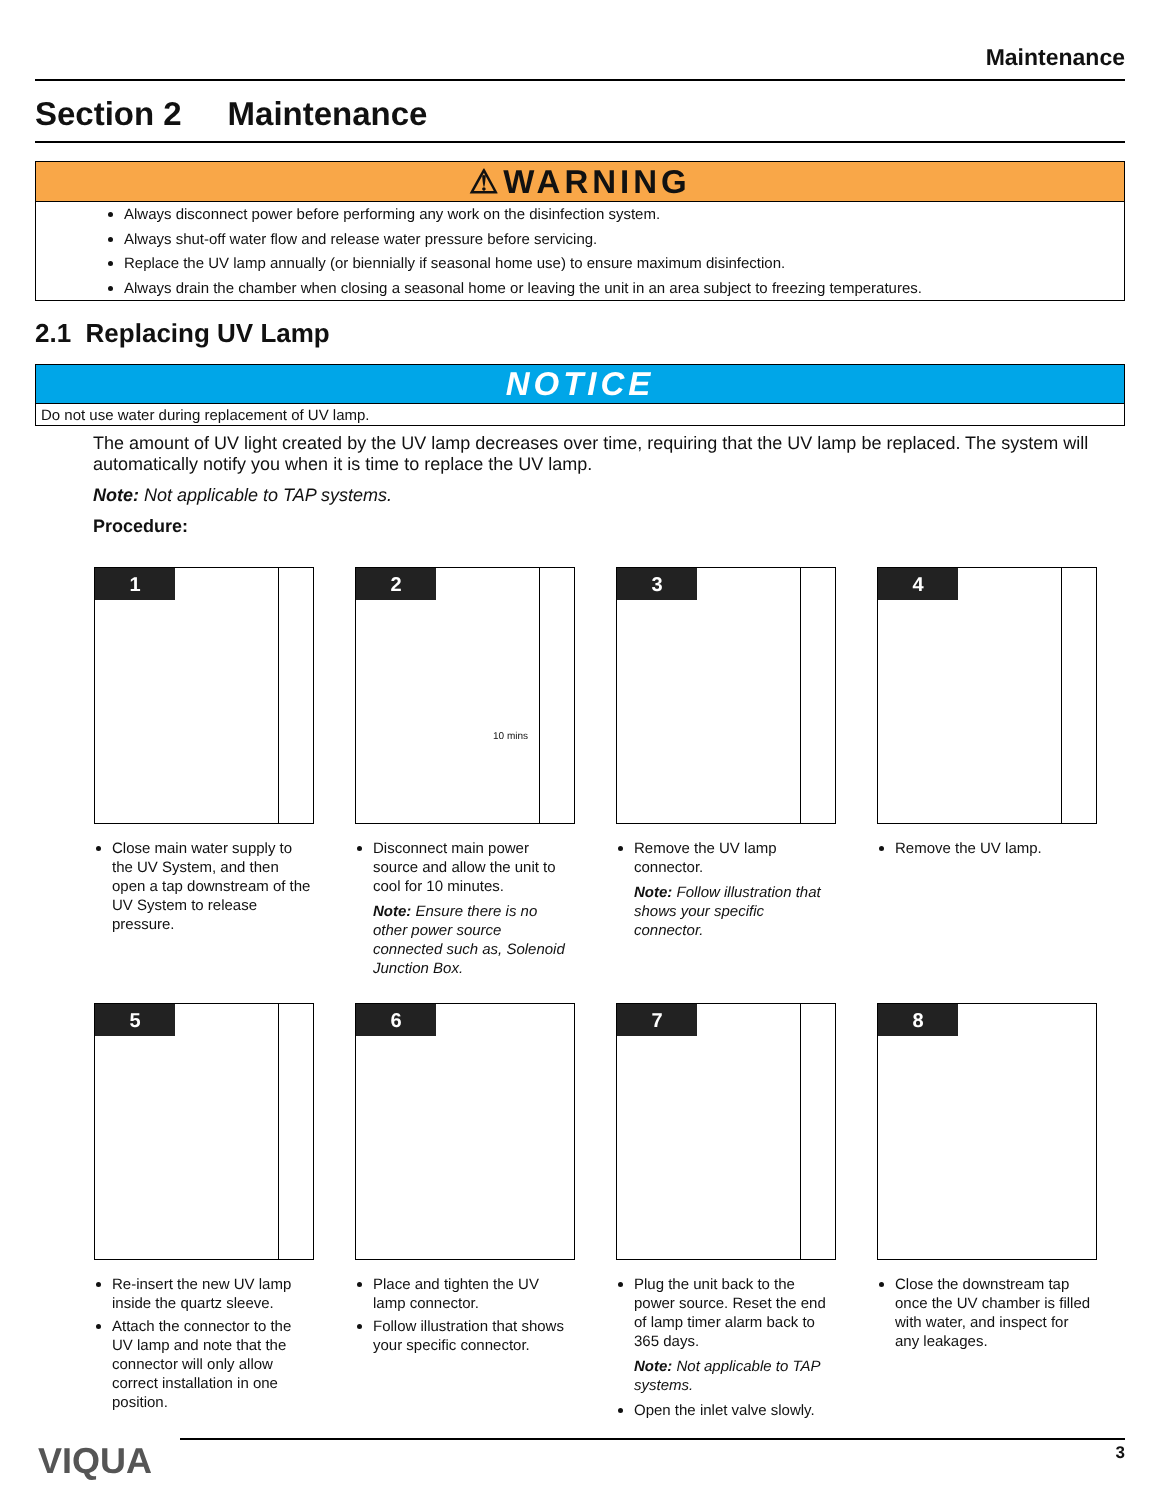Maintenance
Section 2 Maintenance
⚠WARNING
Always disconnect power before performing any work on the disinfection system.
Always shut-off water flow and release water pressure before servicing.
Replace the UV lamp annually (or biennially if seasonal home use) to ensure maximum disinfection.
Always drain the chamber when closing a seasonal home or leaving the unit in an area subject to freezing temperatures.
2.1 Replacing UV Lamp
NOTICE
Do not use water during replacement of UV lamp.
The amount of UV light created by the UV lamp decreases over time, requiring that the UV lamp be replaced. The system will automatically notify you when it is time to replace the UV lamp.
Note: Not applicable to TAP systems.
Procedure:
1
Close main water supply to the UV System, and then open a tap downstream of the UV System to release pressure.
2
10 mins
Disconnect main power source and allow the unit to cool for 10 minutes.
Note: Ensure there is no other power source connected such as, Solenoid Junction Box.
3
Remove the UV lamp connector.
Note: Follow illustration that shows your specific connector.
4
Remove the UV lamp.
5
Re-insert the new UV lamp inside the quartz sleeve.
Attach the connector to the UV lamp and note that the connector will only allow correct installation in one position.
6
Place and tighten the UV lamp connector.
Follow illustration that shows your specific connector.
7
Plug the unit back to the power source. Reset the end of lamp timer alarm back to 365 days.
Note: Not applicable to TAP systems.
Open the inlet valve slowly.
8
Close the downstream tap once the UV chamber is filled with water, and inspect for any leakages.
VIQUA 3